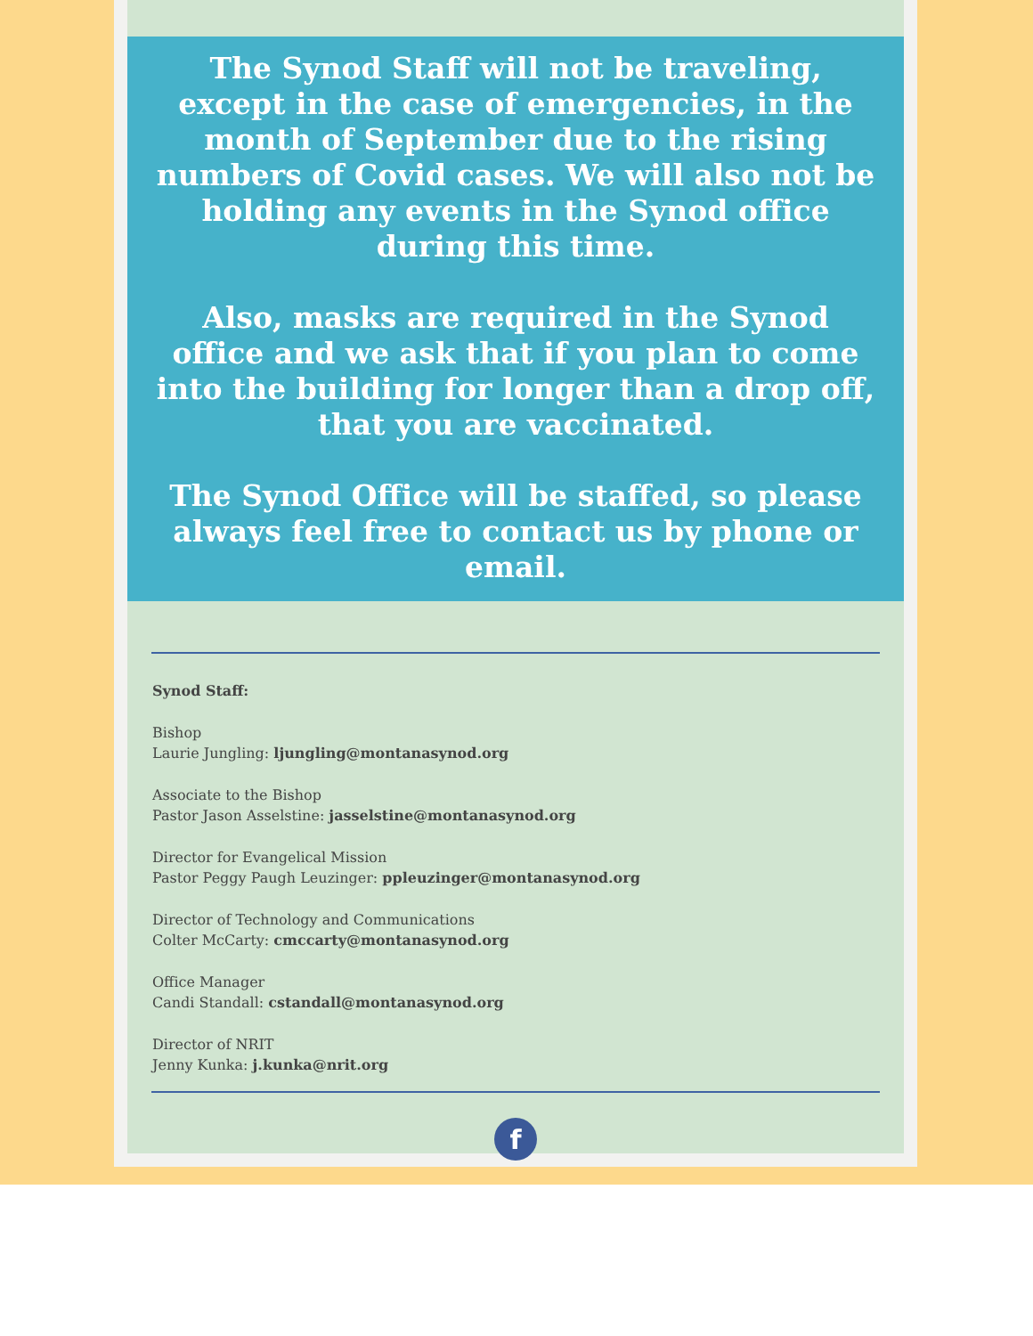The Synod Staff will not be traveling, except in the case of emergencies, in the month of September due to the rising numbers of Covid cases. We will also not be holding any events in the Synod office during this time.
Also, masks are required in the Synod office and we ask that if you plan to come into the building for longer than a drop off, that you are vaccinated.
The Synod Office will be staffed, so please always feel free to contact us by phone or email.
Synod Staff:
Bishop
Laurie Jungling: ljungling@montanasynod.org
Associate to the Bishop
Pastor Jason Asselstine: jasselstine@montanasynod.org
Director for Evangelical Mission
Pastor Peggy Paugh Leuzinger: ppleuzinger@montanasynod.org
Director of Technology and Communications
Colter McCarty: cmccarty@montanasynod.org
Office Manager
Candi Standall: cstandall@montanasynod.org
Director of NRIT
Jenny Kunka: j.kunka@nrit.org
f